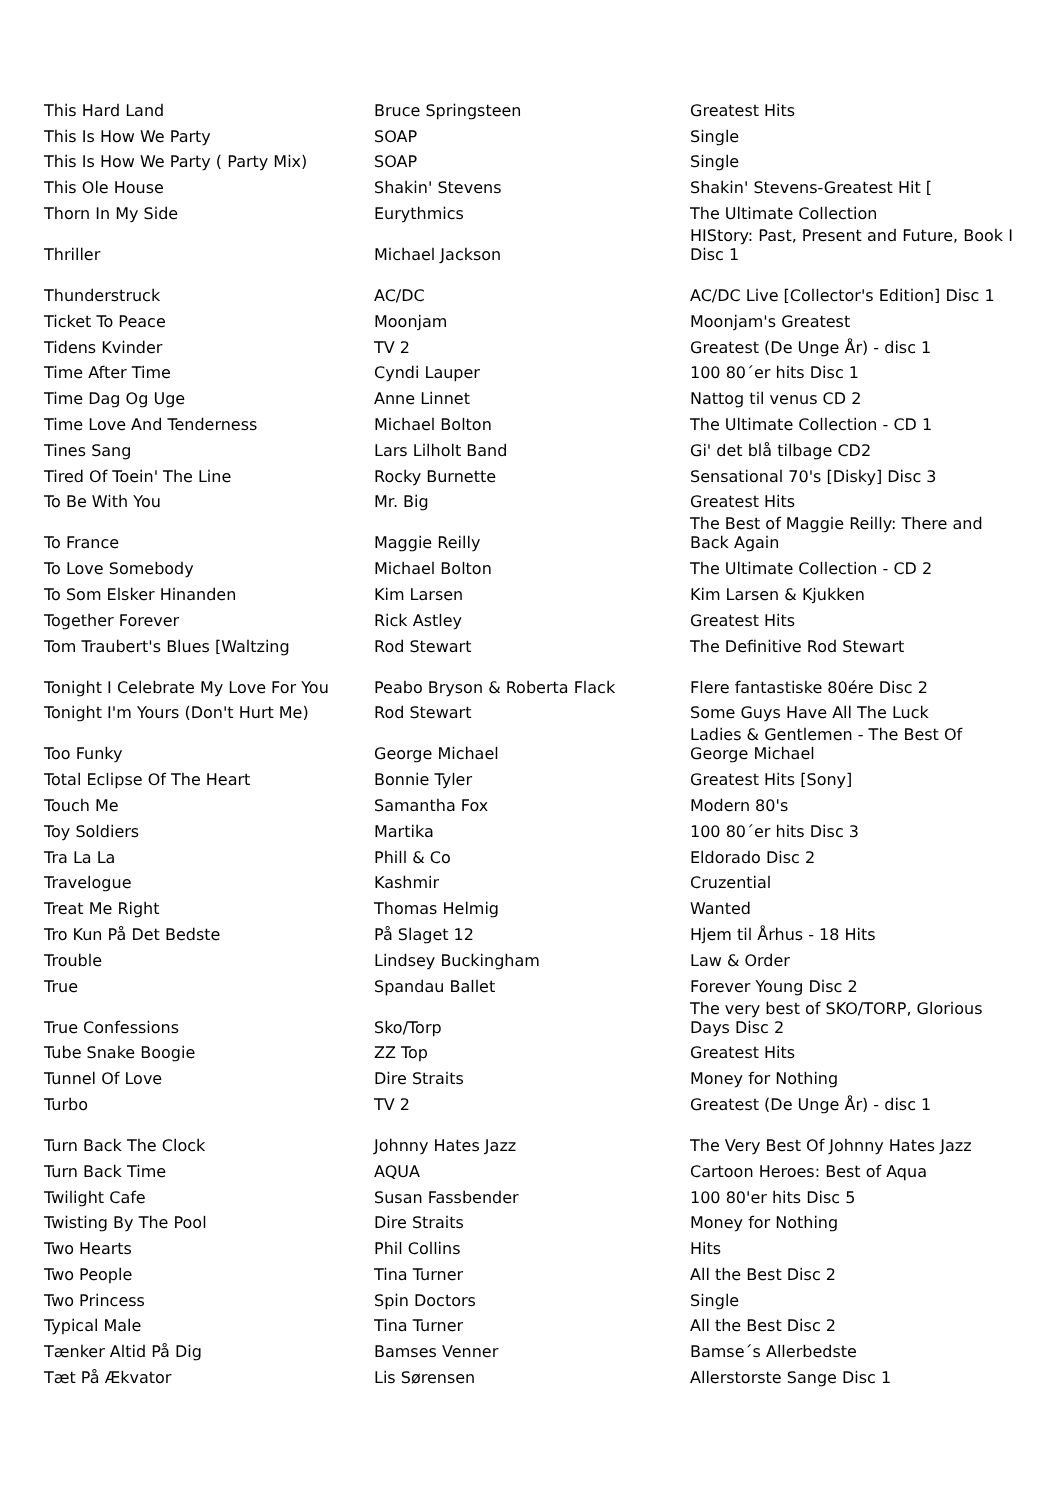| This Hard Land | Bruce Springsteen | Greatest Hits |
| This Is How We Party | SOAP | Single |
| This Is How We Party ( Party Mix) | SOAP | Single |
| This Ole House | Shakin' Stevens | Shakin' Stevens-Greatest Hit [ |
| Thorn In My Side | Eurythmics | The Ultimate Collection |
| Thriller | Michael Jackson | HIStory: Past, Present and Future, Book I Disc 1 |
| Thunderstruck | AC/DC | AC/DC Live [Collector's Edition] Disc 1 |
| Ticket To Peace | Moonjam | Moonjam's Greatest |
| Tidens Kvinder | TV 2 | Greatest (De Unge År) - disc 1 |
| Time After Time | Cyndi Lauper | 100 80´er hits Disc 1 |
| Time Dag Og Uge | Anne Linnet | Nattog til venus CD 2 |
| Time Love And Tenderness | Michael Bolton | The Ultimate Collection - CD 1 |
| Tines Sang | Lars Lilholt Band | Gi' det blå tilbage CD2 |
| Tired Of Toein' The Line | Rocky Burnette | Sensational 70's [Disky] Disc 3 |
| To Be With You | Mr. Big | Greatest Hits |
| To France | Maggie Reilly | The Best of Maggie Reilly: There and Back Again |
| To Love Somebody | Michael Bolton | The Ultimate Collection - CD 2 |
| To Som Elsker Hinanden | Kim Larsen | Kim Larsen & Kjukken |
| Together Forever | Rick Astley | Greatest Hits |
| Tom Traubert's Blues [Waltzing | Rod Stewart | The Definitive Rod Stewart |
| Tonight I Celebrate My Love For You | Peabo Bryson & Roberta Flack | Flere fantastiske 80ére Disc 2 |
| Tonight I'm Yours (Don't Hurt Me) | Rod Stewart | Some Guys Have All The Luck |
| Too Funky | George Michael | Ladies & Gentlemen - The Best Of George Michael |
| Total Eclipse Of The Heart | Bonnie Tyler | Greatest Hits [Sony] |
| Touch Me | Samantha Fox | Modern 80's |
| Toy Soldiers | Martika | 100 80´er hits Disc 3 |
| Tra La La | Phill & Co | Eldorado Disc 2 |
| Travelogue | Kashmir | Cruzential |
| Treat Me Right | Thomas Helmig | Wanted |
| Tro Kun På Det Bedste | På Slaget 12 | Hjem til Århus - 18 Hits |
| Trouble | Lindsey Buckingham | Law & Order |
| True | Spandau Ballet | Forever Young Disc 2 |
| True Confessions | Sko/Torp | The very best of SKO/TORP, Glorious Days Disc 2 |
| Tube Snake Boogie | ZZ Top | Greatest Hits |
| Tunnel Of Love | Dire Straits | Money for Nothing |
| Turbo | TV 2 | Greatest (De Unge År) - disc 1 |
| Turn Back The Clock | Johnny Hates Jazz | The Very Best Of Johnny Hates Jazz |
| Turn Back Time | AQUA | Cartoon Heroes: Best of Aqua |
| Twilight Cafe | Susan Fassbender | 100 80'er hits Disc 5 |
| Twisting By The Pool | Dire Straits | Money for Nothing |
| Two Hearts | Phil Collins | Hits |
| Two People | Tina Turner | All the Best Disc 2 |
| Two Princess | Spin Doctors | Single |
| Typical Male | Tina Turner | All the Best Disc 2 |
| Tænker Altid På Dig | Bamses Venner | Bamse´s Allerbedste |
| Tæt På Ækvator | Lis Sørensen | Allerstorste Sange Disc 1 |